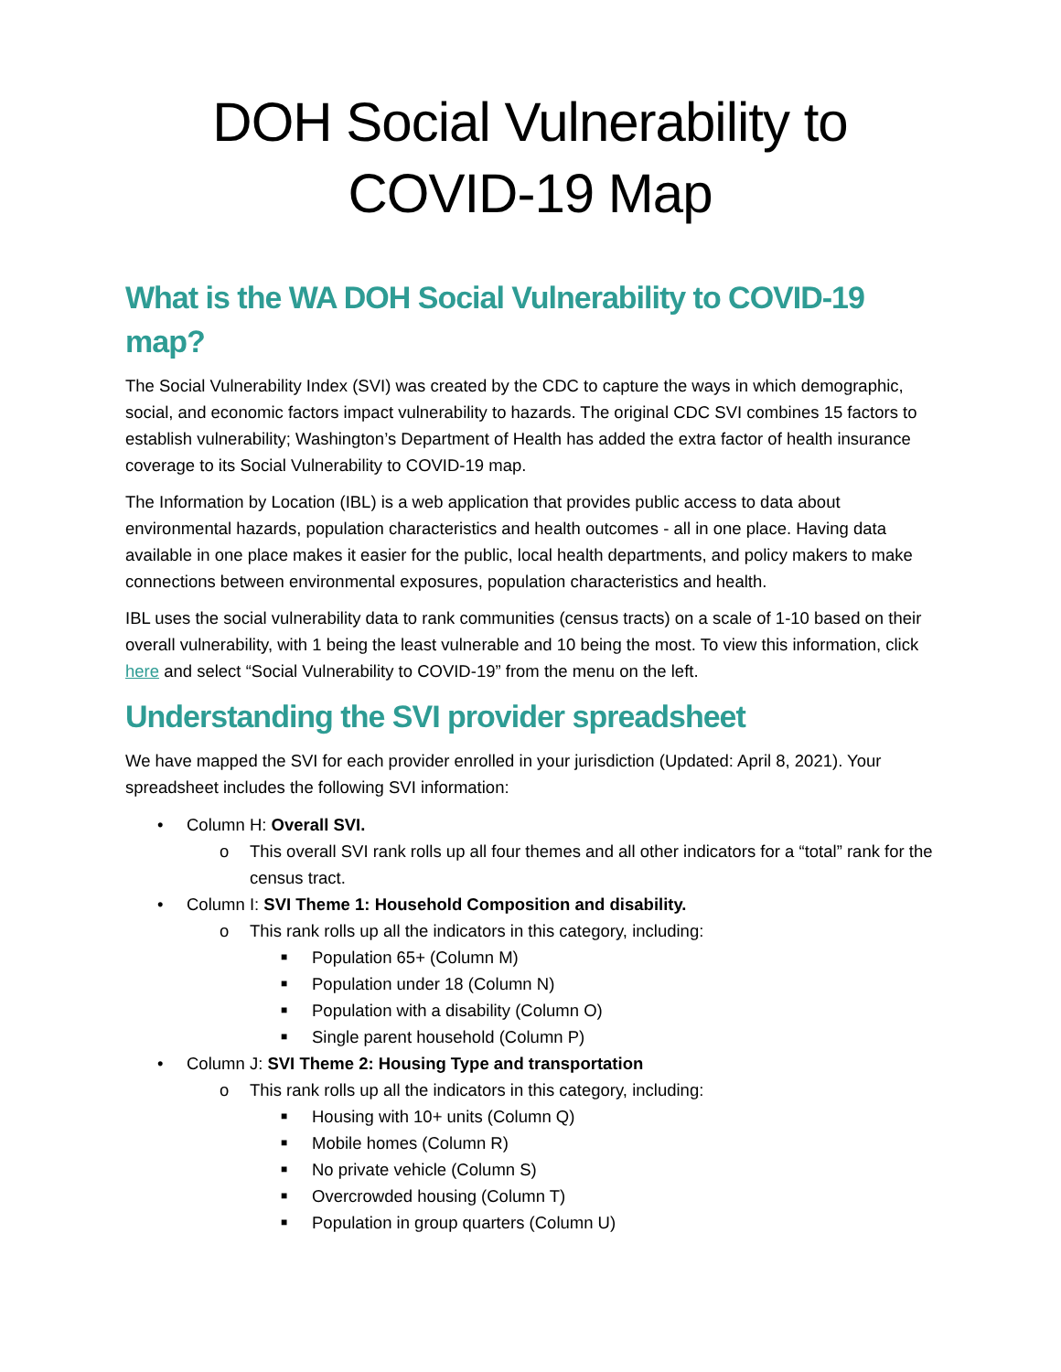DOH Social Vulnerability to COVID-19 Map
What is the WA DOH Social Vulnerability to COVID-19 map?
The Social Vulnerability Index (SVI) was created by the CDC to capture the ways in which demographic, social, and economic factors impact vulnerability to hazards. The original CDC SVI combines 15 factors to establish vulnerability; Washington’s Department of Health has added the extra factor of health insurance coverage to its Social Vulnerability to COVID-19 map.
The Information by Location (IBL) is a web application that provides public access to data about environmental hazards, population characteristics and health outcomes - all in one place. Having data available in one place makes it easier for the public, local health departments, and policy makers to make connections between environmental exposures, population characteristics and health.
IBL uses the social vulnerability data to rank communities (census tracts) on a scale of 1-10 based on their overall vulnerability, with 1 being the least vulnerable and 10 being the most. To view this information, click here and select “Social Vulnerability to COVID-19” from the menu on the left.
Understanding the SVI provider spreadsheet
We have mapped the SVI for each provider enrolled in your jurisdiction (Updated: April 8, 2021). Your spreadsheet includes the following SVI information:
• Column H: Overall SVI.
o This overall SVI rank rolls up all four themes and all other indicators for a “total” rank for the census tract.
• Column I: SVI Theme 1: Household Composition and disability.
o This rank rolls up all the indicators in this category, including:
■ Population 65+ (Column M)
■ Population under 18 (Column N)
■ Population with a disability (Column O)
■ Single parent household (Column P)
• Column J: SVI Theme 2: Housing Type and transportation
o This rank rolls up all the indicators in this category, including:
■ Housing with 10+ units (Column Q)
■ Mobile homes (Column R)
■ No private vehicle (Column S)
■ Overcrowded housing (Column T)
■ Population in group quarters (Column U)